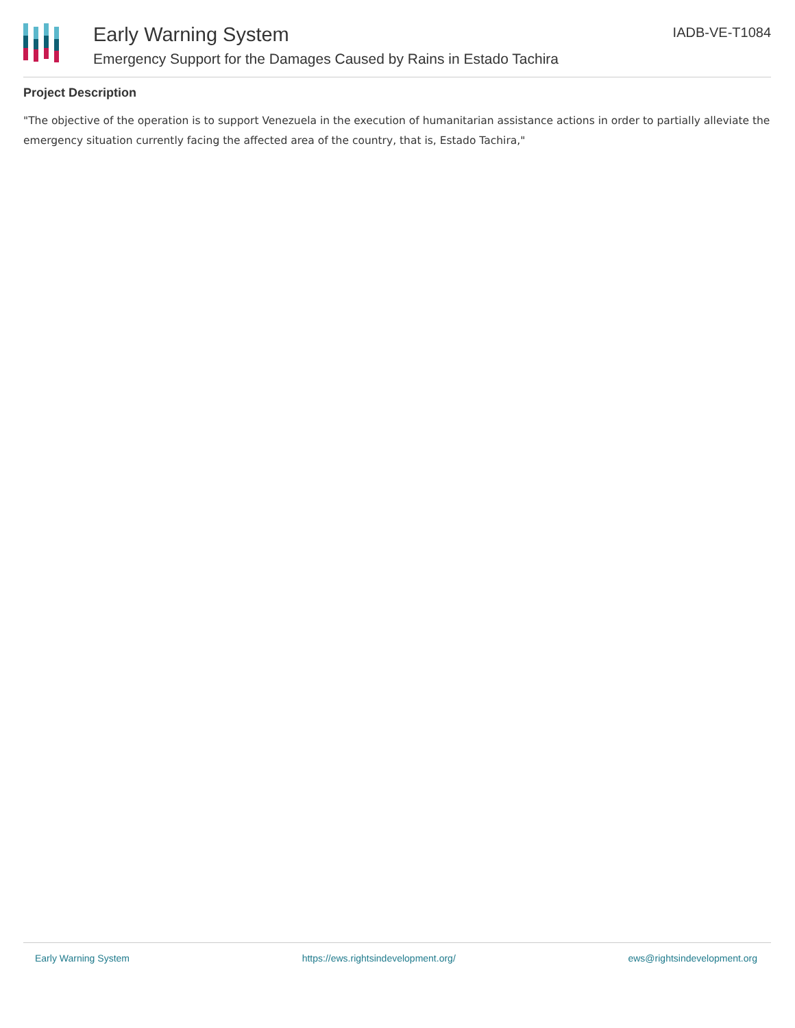Early Warning System
Emergency Support for the Damages Caused by Rains in Estado Tachira
IADB-VE-T1084
Project Description
"The objective of the operation is to support Venezuela in the execution of humanitarian assistance actions in order to partially alleviate the emergency situation currently facing the affected area of the country, that is, Estado Tachira,"
Early Warning System https://ews.rightsindevelopment.org/ ews@rightsindevelopment.org